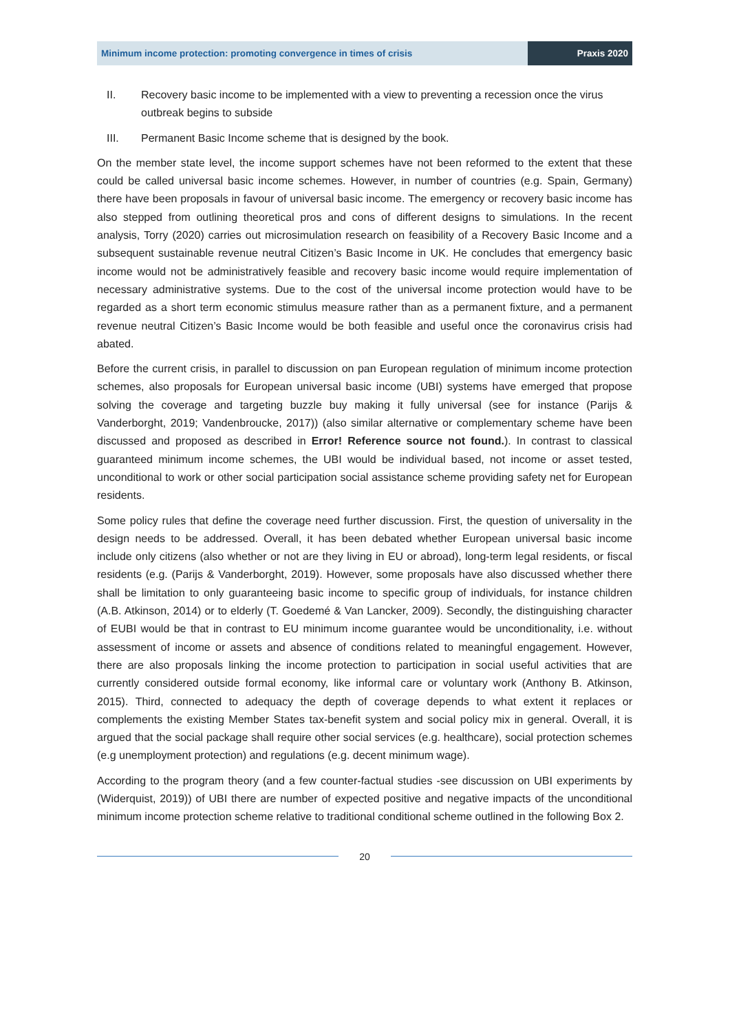Minimum income protection: promoting convergence in times of crisis
Praxis 2020
II. Recovery basic income to be implemented with a view to preventing a recession once the virus outbreak begins to subside
III. Permanent Basic Income scheme that is designed by the book.
On the member state level, the income support schemes have not been reformed to the extent that these could be called universal basic income schemes. However, in number of countries (e.g. Spain, Germany) there have been proposals in favour of universal basic income. The emergency or recovery basic income has also stepped from outlining theoretical pros and cons of different designs to simulations. In the recent analysis, Torry (2020) carries out microsimulation research on feasibility of a Recovery Basic Income and a subsequent sustainable revenue neutral Citizen’s Basic Income in UK. He concludes that emergency basic income would not be administratively feasible and recovery basic income would require implementation of necessary administrative systems. Due to the cost of the universal income protection would have to be regarded as a short term economic stimulus measure rather than as a permanent fixture, and a permanent revenue neutral Citizen’s Basic Income would be both feasible and useful once the coronavirus crisis had abated.
Before the current crisis, in parallel to discussion on pan European regulation of minimum income protection schemes, also proposals for European universal basic income (UBI) systems have emerged that propose solving the coverage and targeting buzzle buy making it fully universal (see for instance (Parijs & Vanderborght, 2019; Vandenbroucke, 2017)) (also similar alternative or complementary scheme have been discussed and proposed as described in Error! Reference source not found.). In contrast to classical guaranteed minimum income schemes, the UBI would be individual based, not income or asset tested, unconditional to work or other social participation social assistance scheme providing safety net for European residents.
Some policy rules that define the coverage need further discussion. First, the question of universality in the design needs to be addressed. Overall, it has been debated whether European universal basic income include only citizens (also whether or not are they living in EU or abroad), long-term legal residents, or fiscal residents (e.g. (Parijs & Vanderborght, 2019). However, some proposals have also discussed whether there shall be limitation to only guaranteeing basic income to specific group of individuals, for instance children (A.B. Atkinson, 2014) or to elderly (T. Goedemé & Van Lancker, 2009). Secondly, the distinguishing character of EUBI would be that in contrast to EU minimum income guarantee would be unconditionality, i.e. without assessment of income or assets and absence of conditions related to meaningful engagement. However, there are also proposals linking the income protection to participation in social useful activities that are currently considered outside formal economy, like informal care or voluntary work (Anthony B. Atkinson, 2015). Third, connected to adequacy the depth of coverage depends to what extent it replaces or complements the existing Member States tax-benefit system and social policy mix in general. Overall, it is argued that the social package shall require other social services (e.g. healthcare), social protection schemes (e.g unemployment protection) and regulations (e.g. decent minimum wage).
According to the program theory (and a few counter-factual studies -see discussion on UBI experiments by (Widerquist, 2019)) of UBI there are number of expected positive and negative impacts of the unconditional minimum income protection scheme relative to traditional conditional scheme outlined in the following Box 2.
20